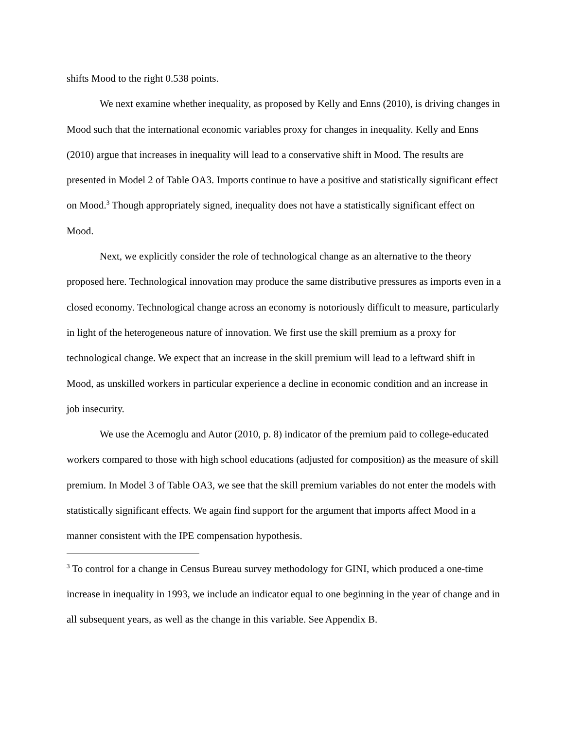shifts Mood to the right 0.538 points.
We next examine whether inequality, as proposed by Kelly and Enns (2010), is driving changes in Mood such that the international economic variables proxy for changes in inequality. Kelly and Enns (2010) argue that increases in inequality will lead to a conservative shift in Mood. The results are presented in Model 2 of Table OA3. Imports continue to have a positive and statistically significant effect on Mood.<sup>3</sup> Though appropriately signed, inequality does not have a statistically significant effect on Mood.
Next, we explicitly consider the role of technological change as an alternative to the theory proposed here. Technological innovation may produce the same distributive pressures as imports even in a closed economy. Technological change across an economy is notoriously difficult to measure, particularly in light of the heterogeneous nature of innovation. We first use the skill premium as a proxy for technological change. We expect that an increase in the skill premium will lead to a leftward shift in Mood, as unskilled workers in particular experience a decline in economic condition and an increase in job insecurity.
We use the Acemoglu and Autor (2010, p. 8) indicator of the premium paid to college-educated workers compared to those with high school educations (adjusted for composition) as the measure of skill premium. In Model 3 of Table OA3, we see that the skill premium variables do not enter the models with statistically significant effects. We again find support for the argument that imports affect Mood in a manner consistent with the IPE compensation hypothesis.
<sup>3</sup> To control for a change in Census Bureau survey methodology for GINI, which produced a one-time increase in inequality in 1993, we include an indicator equal to one beginning in the year of change and in all subsequent years, as well as the change in this variable. See Appendix B.